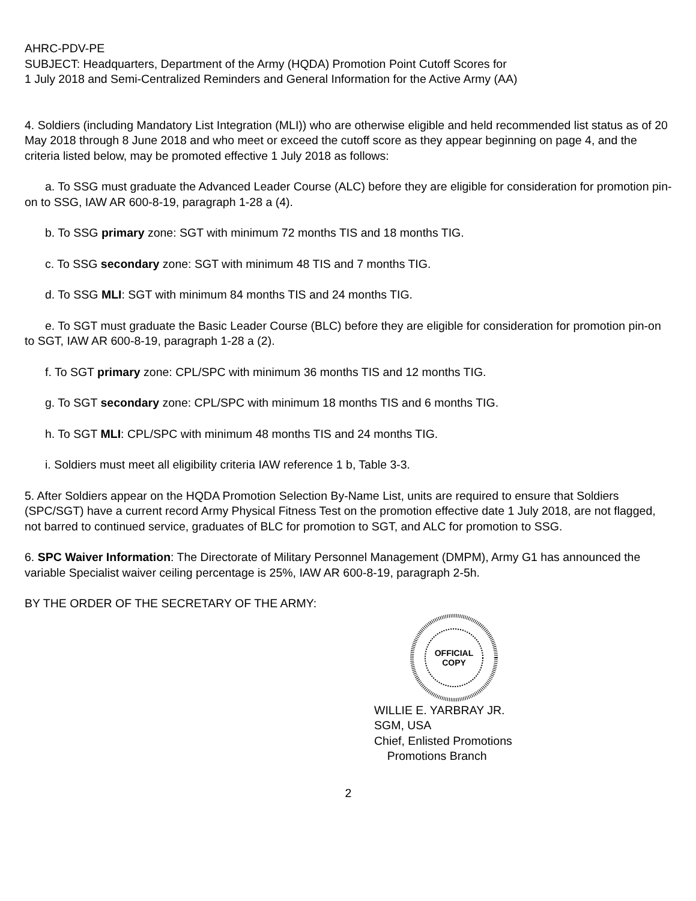AHRC-PDV-PE
SUBJECT: Headquarters, Department of the Army (HQDA) Promotion Point Cutoff Scores for
1 July 2018 and Semi-Centralized Reminders and General Information for the Active Army (AA)
4. Soldiers (including Mandatory List Integration (MLI)) who are otherwise eligible and held recommended list status as of 20 May 2018 through 8 June 2018 and who meet or exceed the cutoff score as they appear beginning on page 4, and the criteria listed below, may be promoted effective 1 July 2018 as follows:
a. To SSG must graduate the Advanced Leader Course (ALC) before they are eligible for consideration for promotion pin-on to SSG, IAW AR 600-8-19, paragraph 1-28 a (4).
b. To SSG primary zone: SGT with minimum 72 months TIS and 18 months TIG.
c. To SSG secondary zone: SGT with minimum 48 TIS and 7 months TIG.
d. To SSG MLI: SGT with minimum 84 months TIS and 24 months TIG.
e. To SGT must graduate the Basic Leader Course (BLC) before they are eligible for consideration for promotion pin-on to SGT, IAW AR 600-8-19, paragraph 1-28 a (2).
f. To SGT primary zone: CPL/SPC with minimum 36 months TIS and 12 months TIG.
g. To SGT secondary zone: CPL/SPC with minimum 18 months TIS and 6 months TIG.
h. To SGT MLI: CPL/SPC with minimum 48 months TIS and 24 months TIG.
i. Soldiers must meet all eligibility criteria IAW reference 1 b, Table 3-3.
5. After Soldiers appear on the HQDA Promotion Selection By-Name List, units are required to ensure that Soldiers (SPC/SGT) have a current record Army Physical Fitness Test on the promotion effective date 1 July 2018, are not flagged, not barred to continued service, graduates of BLC for promotion to SGT, and ALC for promotion to SSG.
6. SPC Waiver Information: The Directorate of Military Personnel Management (DMPM), Army G1 has announced the variable Specialist waiver ceiling percentage is 25%, IAW AR 600-8-19, paragraph 2-5h.
BY THE ORDER OF THE SECRETARY OF THE ARMY:
OFFICIAL
COPY
WILLIE E. YARBRAY JR.
SGM, USA
Chief, Enlisted Promotions
Promotions Branch
2